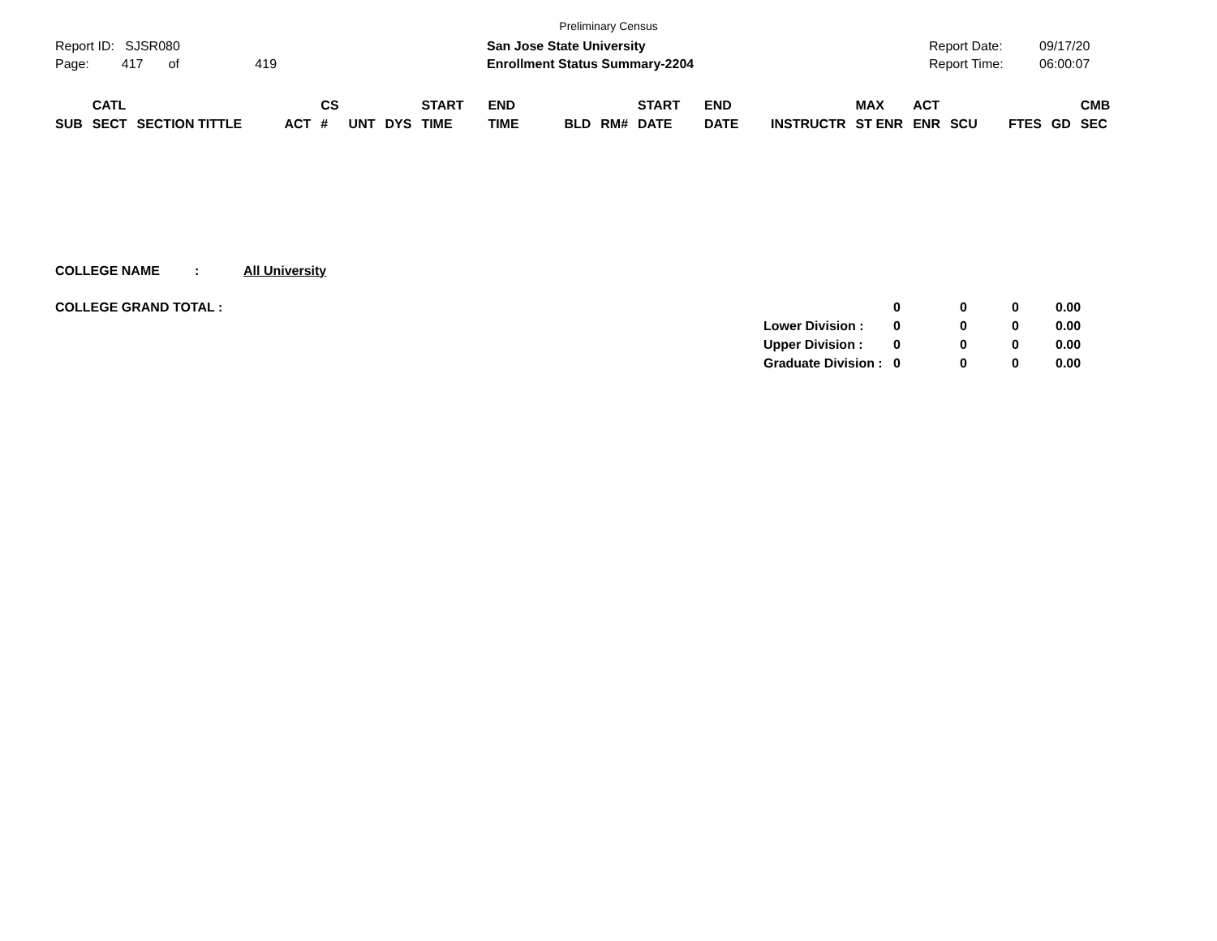Preliminary Census
Report ID: SJSR080
Page: 417 of 419
San Jose State University
Enrollment Status Summary-2204
Report Date:
Report Time:
09/17/20
06:00:07
| SUB | CATL SECT | SECTION TITTLE | ACT | CS # | UNT | DYS | START TIME | END TIME | BLD | RM# | START DATE | END DATE | INSTRUCTR | MAX ST ENR | ACT ENR | SCU | FTES | GD | CMB SEC |
| --- | --- | --- | --- | --- | --- | --- | --- | --- | --- | --- | --- | --- | --- | --- | --- | --- | --- | --- | --- |
| COLLEGE NAME | : | All University | | | | | |
| COLLEGE GRAND TOTAL : | | | | 0 | 0 | 0 | 0.00 |
| | | | Lower Division : | 0 | 0 | 0 | 0.00 |
| | | | Upper Division : | 0 | 0 | 0 | 0.00 |
| | | | Graduate Division : | 0 | 0 | 0 | 0.00 |